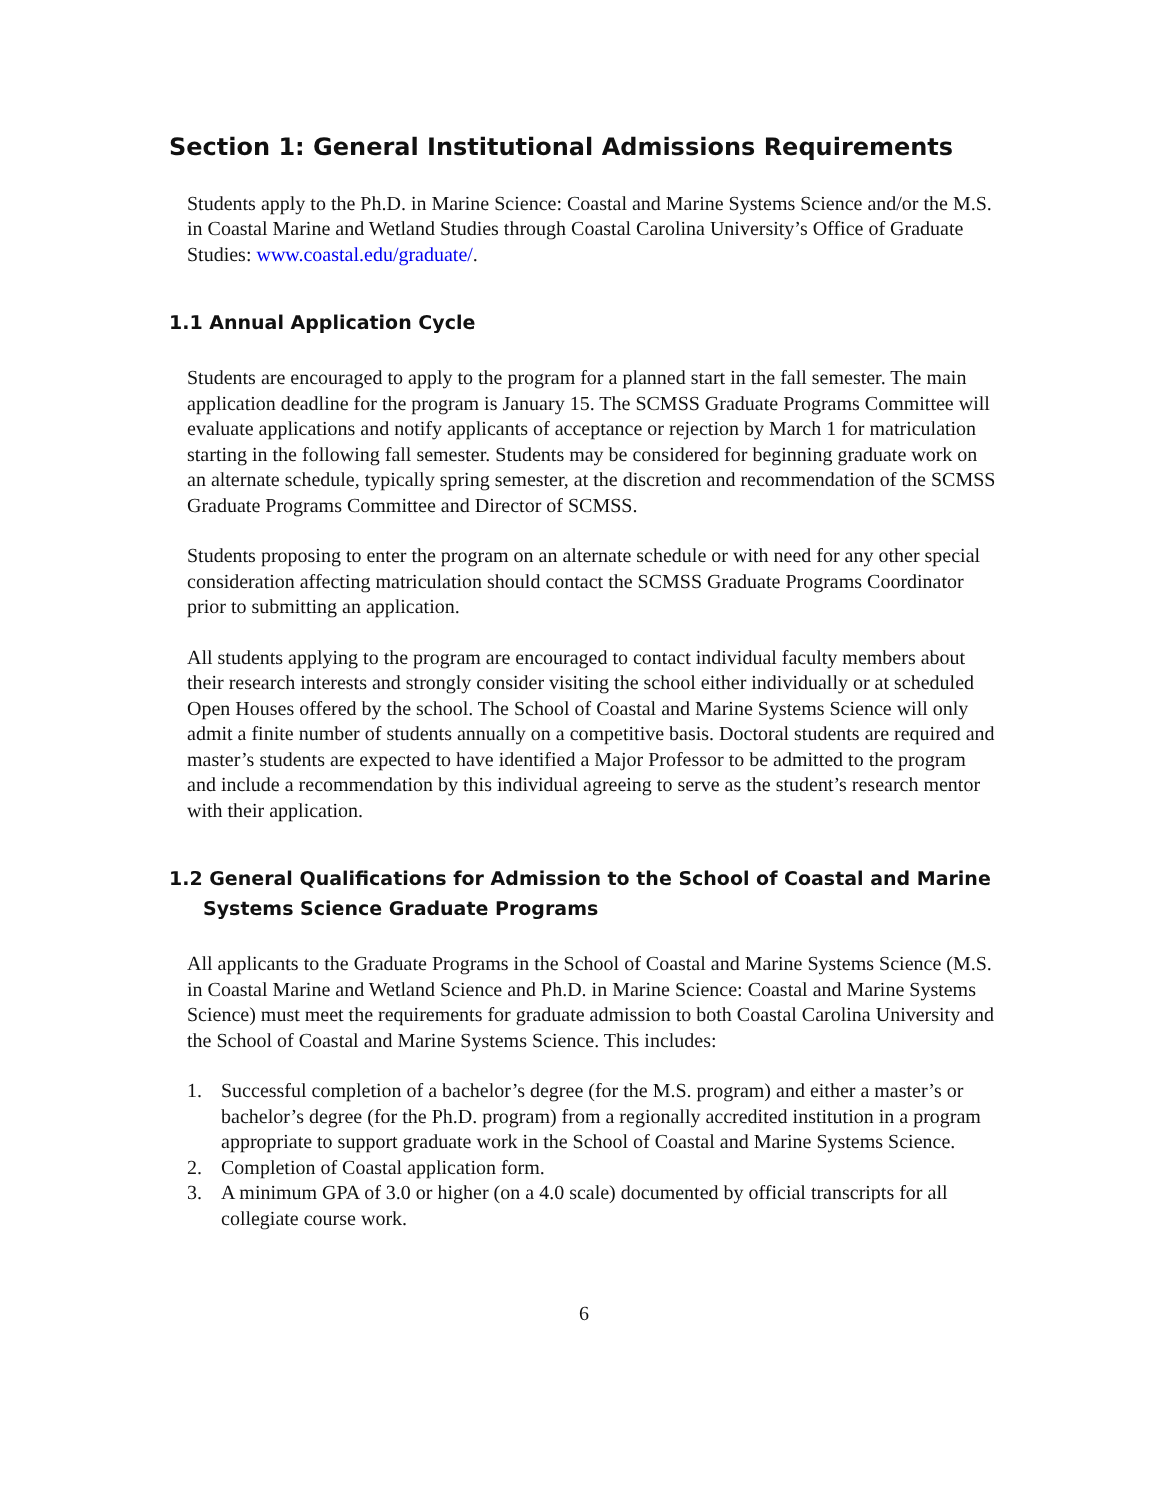Section 1: General Institutional Admissions Requirements
Students apply to the Ph.D. in Marine Science: Coastal and Marine Systems Science and/or the M.S. in Coastal Marine and Wetland Studies through Coastal Carolina University’s Office of Graduate Studies: www.coastal.edu/graduate/.
1.1 Annual Application Cycle
Students are encouraged to apply to the program for a planned start in the fall semester. The main application deadline for the program is January 15. The SCMSS Graduate Programs Committee will evaluate applications and notify applicants of acceptance or rejection by March 1 for matriculation starting in the following fall semester. Students may be considered for beginning graduate work on an alternate schedule, typically spring semester, at the discretion and recommendation of the SCMSS Graduate Programs Committee and Director of SCMSS.
Students proposing to enter the program on an alternate schedule or with need for any other special consideration affecting matriculation should contact the SCMSS Graduate Programs Coordinator prior to submitting an application.
All students applying to the program are encouraged to contact individual faculty members about their research interests and strongly consider visiting the school either individually or at scheduled Open Houses offered by the school. The School of Coastal and Marine Systems Science will only admit a finite number of students annually on a competitive basis. Doctoral students are required and master’s students are expected to have identified a Major Professor to be admitted to the program and include a recommendation by this individual agreeing to serve as the student’s research mentor with their application.
1.2 General Qualifications for Admission to the School of Coastal and Marine
Systems Science Graduate Programs
All applicants to the Graduate Programs in the School of Coastal and Marine Systems Science (M.S. in Coastal Marine and Wetland Science and Ph.D. in Marine Science: Coastal and Marine Systems Science) must meet the requirements for graduate admission to both Coastal Carolina University and the School of Coastal and Marine Systems Science. This includes:
1. Successful completion of a bachelor’s degree (for the M.S. program) and either a master’s or bachelor’s degree (for the Ph.D. program) from a regionally accredited institution in a program appropriate to support graduate work in the School of Coastal and Marine Systems Science.
2. Completion of Coastal application form.
3. A minimum GPA of 3.0 or higher (on a 4.0 scale) documented by official transcripts for all collegiate course work.
6